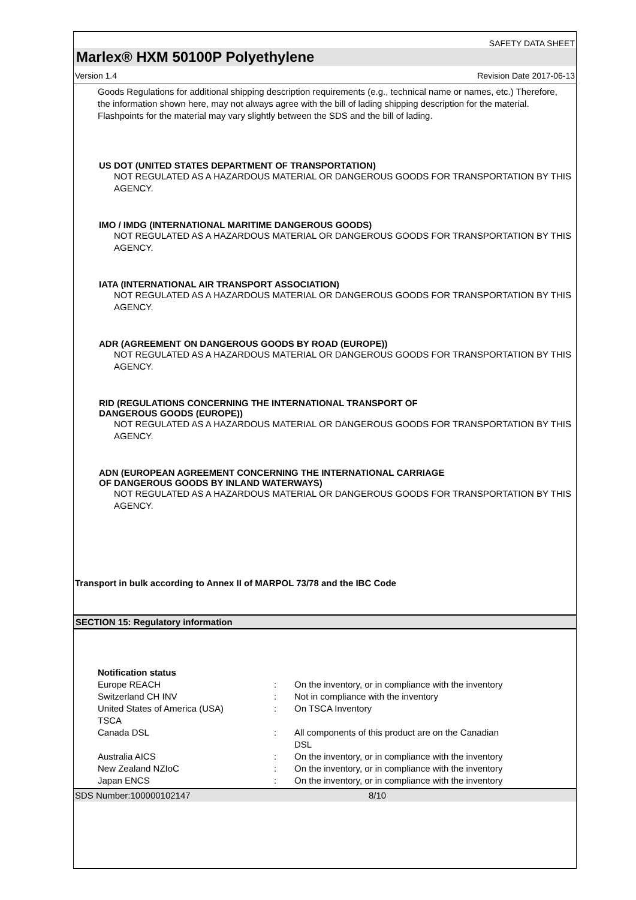SAFETY DATA SHEET
Marlex® HXM 50100P Polyethylene
Version 1.4 Revision Date 2017-06-13
Goods Regulations for additional shipping description requirements (e.g., technical name or names, etc.) Therefore, the information shown here, may not always agree with the bill of lading shipping description for the material. Flashpoints for the material may vary slightly between the SDS and the bill of lading.
US DOT (UNITED STATES DEPARTMENT OF TRANSPORTATION)
NOT REGULATED AS A HAZARDOUS MATERIAL OR DANGEROUS GOODS FOR TRANSPORTATION BY THIS AGENCY.
IMO / IMDG (INTERNATIONAL MARITIME DANGEROUS GOODS)
NOT REGULATED AS A HAZARDOUS MATERIAL OR DANGEROUS GOODS FOR TRANSPORTATION BY THIS AGENCY.
IATA (INTERNATIONAL AIR TRANSPORT ASSOCIATION)
NOT REGULATED AS A HAZARDOUS MATERIAL OR DANGEROUS GOODS FOR TRANSPORTATION BY THIS AGENCY.
ADR (AGREEMENT ON DANGEROUS GOODS BY ROAD (EUROPE))
NOT REGULATED AS A HAZARDOUS MATERIAL OR DANGEROUS GOODS FOR TRANSPORTATION BY THIS AGENCY.
RID (REGULATIONS CONCERNING THE INTERNATIONAL TRANSPORT OF
DANGEROUS GOODS (EUROPE))
NOT REGULATED AS A HAZARDOUS MATERIAL OR DANGEROUS GOODS FOR TRANSPORTATION BY THIS AGENCY.
ADN (EUROPEAN AGREEMENT CONCERNING THE INTERNATIONAL CARRIAGE
OF DANGEROUS GOODS BY INLAND WATERWAYS)
NOT REGULATED AS A HAZARDOUS MATERIAL OR DANGEROUS GOODS FOR TRANSPORTATION BY THIS AGENCY.
Transport in bulk according to Annex II of MARPOL 73/78 and the IBC Code
SECTION 15: Regulatory information
| Notification status | | |
| Europe REACH | : | On the inventory, or in compliance with the inventory |
| Switzerland CH INV | : | Not in compliance with the inventory |
| United States of America (USA) TSCA | : | On TSCA Inventory |
| Canada DSL | : | All components of this product are on the Canadian DSL |
| Australia AICS | : | On the inventory, or in compliance with the inventory |
| New Zealand NZIoC | : | On the inventory, or in compliance with the inventory |
| Japan ENCS | : | On the inventory, or in compliance with the inventory |
SDS Number:100000102147 8/10